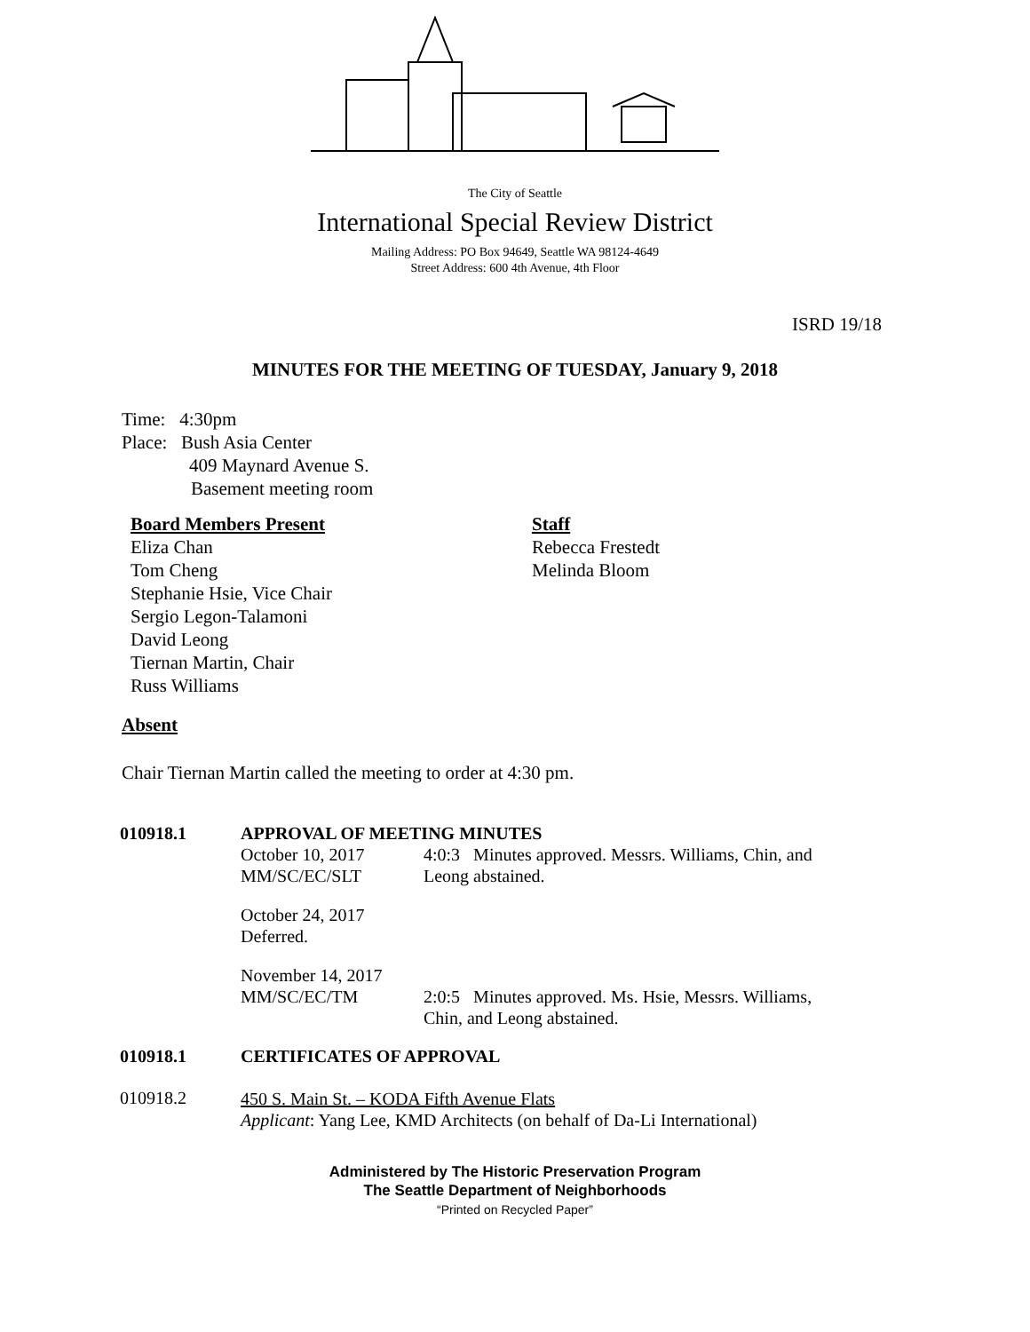The City of Seattle
International Special Review District
Mailing Address: PO Box 94649, Seattle WA 98124-4649
Street Address: 600 4th Avenue, 4th Floor
ISRD 19/18
MINUTES FOR THE MEETING OF TUESDAY, January 9, 2018
Time: 4:30pm
Place: Bush Asia Center
409 Maynard Avenue S.
Basement meeting room
Board Members Present
Eliza Chan
Tom Cheng
Stephanie Hsie, Vice Chair
Sergio Legon-Talamoni
David Leong
Tiernan Martin, Chair
Russ Williams
Staff
Rebecca Frestedt
Melinda Bloom
Absent
Chair Tiernan Martin called the meeting to order at 4:30 pm.
010918.1 APPROVAL OF MEETING MINUTES
October 10, 2017
MM/SC/EC/SLT
4:0:3 Minutes approved. Messrs. Williams, Chin, and
Leong abstained.
October 24, 2017
Deferred.
November 14, 2017
MM/SC/EC/TM
2:0:5 Minutes approved. Ms. Hsie, Messrs. Williams,
Chin, and Leong abstained.
010918.1 CERTIFICATES OF APPROVAL
010918.2
450 S. Main St. – KODA Fifth Avenue Flats
Applicant: Yang Lee, KMD Architects (on behalf of Da-Li International)
Administered by The Historic Preservation Program
The Seattle Department of Neighborhoods
“Printed on Recycled Paper”